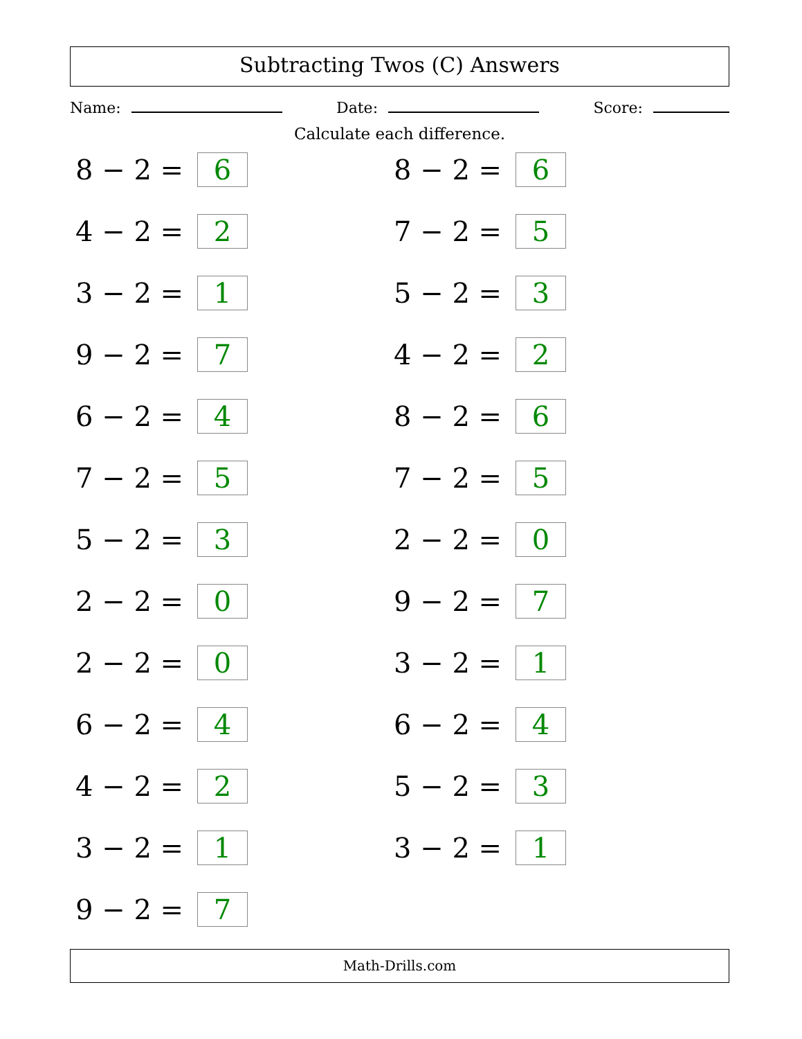Subtracting Twos (C) Answers
Name: Date: Score:
Calculate each difference.
8 − 2 = 6
8 − 2 = 6
4 − 2 = 2
7 − 2 = 5
3 − 2 = 1
5 − 2 = 3
9 − 2 = 7
4 − 2 = 2
6 − 2 = 4
8 − 2 = 6
7 − 2 = 5
7 − 2 = 5
5 − 2 = 3
2 − 2 = 0
2 − 2 = 0
9 − 2 = 7
2 − 2 = 0
3 − 2 = 1
6 − 2 = 4
6 − 2 = 4
4 − 2 = 2
5 − 2 = 3
3 − 2 = 1
3 − 2 = 1
9 − 2 = 7
Math-Drills.com